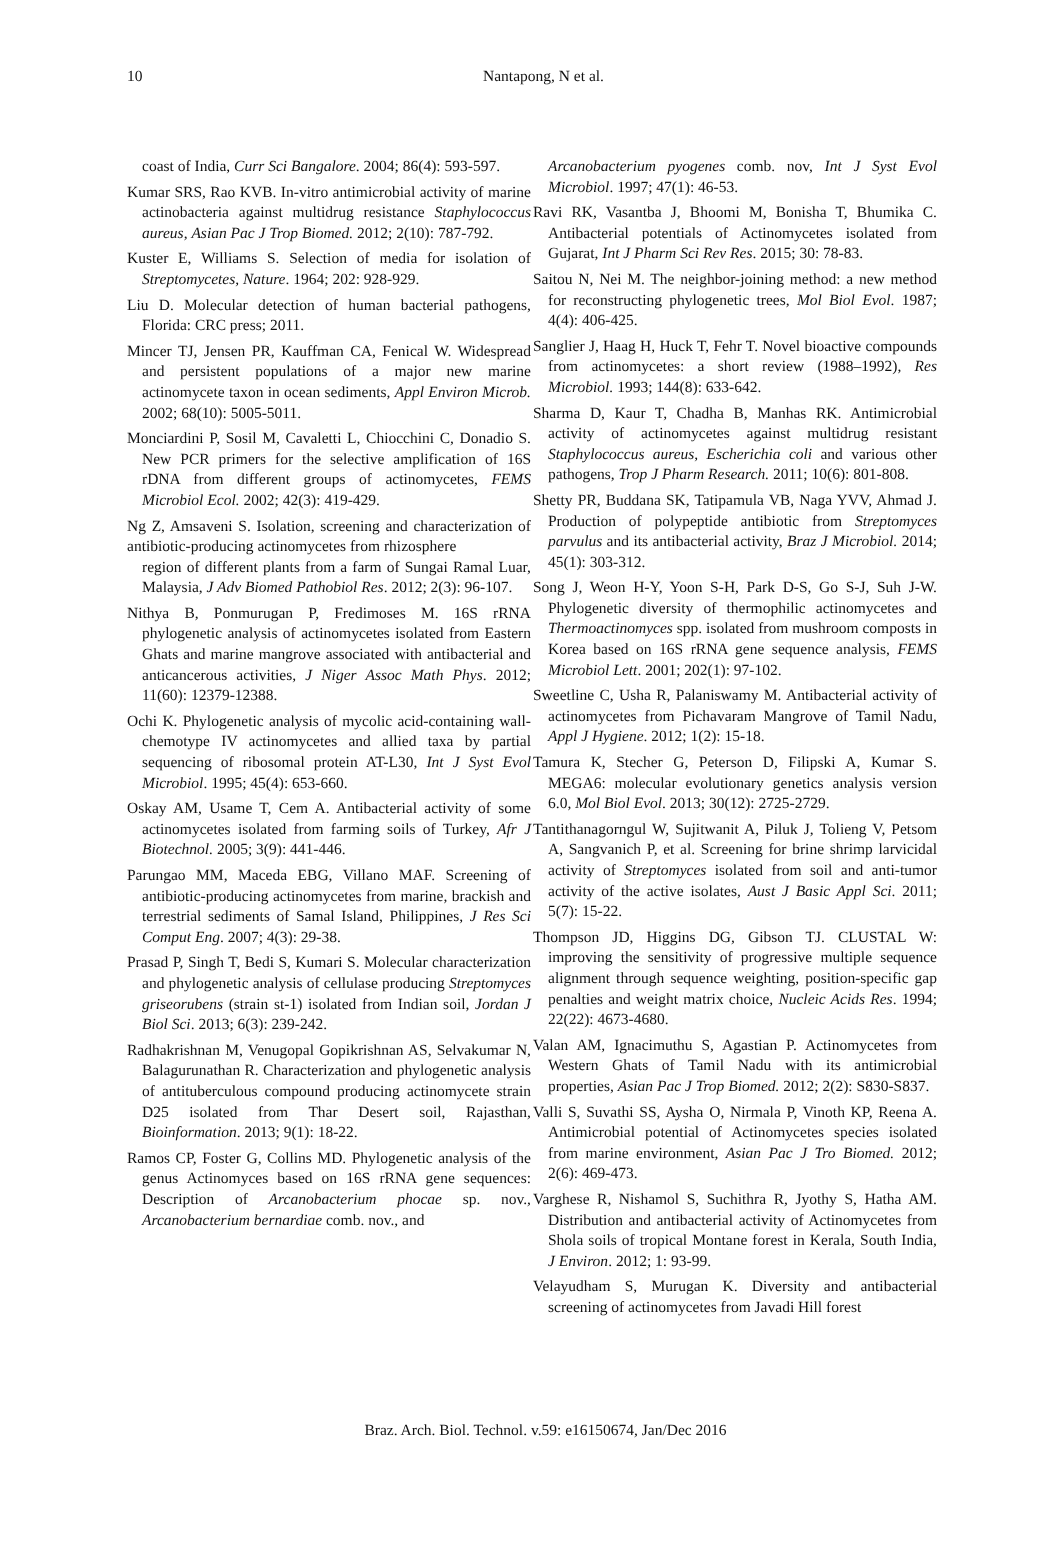10 Nantapong, N et al.
coast of India, Curr Sci Bangalore. 2004; 86(4): 593-597.
Kumar SRS, Rao KVB. In-vitro antimicrobial activity of marine actinobacteria against multidrug resistance Staphylococcus aureus, Asian Pac J Trop Biomed. 2012; 2(10): 787-792.
Kuster E, Williams S. Selection of media for isolation of Streptomycetes, Nature. 1964; 202: 928-929.
Liu D. Molecular detection of human bacterial pathogens, Florida: CRC press; 2011.
Mincer TJ, Jensen PR, Kauffman CA, Fenical W. Widespread and persistent populations of a major new marine actinomycete taxon in ocean sediments, Appl Environ Microb. 2002; 68(10): 5005-5011.
Monciardini P, Sosil M, Cavaletti L, Chiocchini C, Donadio S. New PCR primers for the selective amplification of 16S rDNA from different groups of actinomycetes, FEMS Microbiol Ecol. 2002; 42(3): 419-429.
Ng Z, Amsaveni S. Isolation, screening and characterization of antibiotic-producing actinomycetes from rhizosphere
region of different plants from a farm of Sungai Ramal Luar, Malaysia, J Adv Biomed Pathobiol Res. 2012; 2(3): 96-107.
Nithya B, Ponmurugan P, Fredimoses M. 16S rRNA phylogenetic analysis of actinomycetes isolated from Eastern Ghats and marine mangrove associated with antibacterial and anticancerous activities, J Niger Assoc Math Phys. 2012; 11(60): 12379-12388.
Ochi K. Phylogenetic analysis of mycolic acid-containing wall-chemotype IV actinomycetes and allied taxa by partial sequencing of ribosomal protein AT-L30, Int J Syst Evol Microbiol. 1995; 45(4): 653-660.
Oskay AM, Usame T, Cem A. Antibacterial activity of some actinomycetes isolated from farming soils of Turkey, Afr J Biotechnol. 2005; 3(9): 441-446.
Parungao MM, Maceda EBG, Villano MAF. Screening of antibiotic-producing actinomycetes from marine, brackish and terrestrial sediments of Samal Island, Philippines, J Res Sci Comput Eng. 2007; 4(3): 29-38.
Prasad P, Singh T, Bedi S, Kumari S. Molecular characterization and phylogenetic analysis of cellulase producing Streptomyces griseorubens (strain st-1) isolated from Indian soil, Jordan J Biol Sci. 2013; 6(3): 239-242.
Radhakrishnan M, Venugopal Gopikrishnan AS, Selvakumar N, Balagurunathan R. Characterization and phylogenetic analysis of antituberculous compound producing actinomycete strain D25 isolated from Thar Desert soil, Rajasthan, Bioinformation. 2013; 9(1): 18-22.
Ramos CP, Foster G, Collins MD. Phylogenetic analysis of the genus Actinomyces based on 16S rRNA gene sequences: Description of Arcanobacterium phocae sp. nov., Arcanobacterium bernardiae comb. nov., and
Arcanobacterium pyogenes comb. nov, Int J Syst Evol Microbiol. 1997; 47(1): 46-53.
Ravi RK, Vasantba J, Bhoomi M, Bonisha T, Bhumika C. Antibacterial potentials of Actinomycetes isolated from Gujarat, Int J Pharm Sci Rev Res. 2015; 30: 78-83.
Saitou N, Nei M. The neighbor-joining method: a new method for reconstructing phylogenetic trees, Mol Biol Evol. 1987; 4(4): 406-425.
Sanglier J, Haag H, Huck T, Fehr T. Novel bioactive compounds from actinomycetes: a short review (1988–1992), Res Microbiol. 1993; 144(8): 633-642.
Sharma D, Kaur T, Chadha B, Manhas RK. Antimicrobial activity of actinomycetes against multidrug resistant Staphylococcus aureus, Escherichia coli and various other pathogens, Trop J Pharm Research. 2011; 10(6): 801-808.
Shetty PR, Buddana SK, Tatipamula VB, Naga YVV, Ahmad J. Production of polypeptide antibiotic from Streptomyces parvulus and its antibacterial activity, Braz J Microbiol. 2014; 45(1): 303-312.
Song J, Weon H-Y, Yoon S-H, Park D-S, Go S-J, Suh J-W. Phylogenetic diversity of thermophilic actinomycetes and Thermoactinomyces spp. isolated from mushroom composts in Korea based on 16S rRNA gene sequence analysis, FEMS Microbiol Lett. 2001; 202(1): 97-102.
Sweetline C, Usha R, Palaniswamy M. Antibacterial activity of actinomycetes from Pichavaram Mangrove of Tamil Nadu, Appl J Hygiene. 2012; 1(2): 15-18.
Tamura K, Stecher G, Peterson D, Filipski A, Kumar S. MEGA6: molecular evolutionary genetics analysis version 6.0, Mol Biol Evol. 2013; 30(12): 2725-2729.
Tantithanagorngul W, Sujitwanit A, Piluk J, Tolieng V, Petsom A, Sangvanich P, et al. Screening for brine shrimp larvicidal activity of Streptomyces isolated from soil and anti-tumor activity of the active isolates, Aust J Basic Appl Sci. 2011; 5(7): 15-22.
Thompson JD, Higgins DG, Gibson TJ. CLUSTAL W: improving the sensitivity of progressive multiple sequence alignment through sequence weighting, position-specific gap penalties and weight matrix choice, Nucleic Acids Res. 1994; 22(22): 4673-4680.
Valan AM, Ignacimuthu S, Agastian P. Actinomycetes from Western Ghats of Tamil Nadu with its antimicrobial properties, Asian Pac J Trop Biomed. 2012; 2(2): S830-S837.
Valli S, Suvathi SS, Aysha O, Nirmala P, Vinoth KP, Reena A. Antimicrobial potential of Actinomycetes species isolated from marine environment, Asian Pac J Tro Biomed. 2012; 2(6): 469-473.
Varghese R, Nishamol S, Suchithra R, Jyothy S, Hatha AM. Distribution and antibacterial activity of Actinomycetes from Shola soils of tropical Montane forest in Kerala, South India, J Environ. 2012; 1: 93-99.
Velayudham S, Murugan K. Diversity and antibacterial screening of actinomycetes from Javadi Hill forest
Braz. Arch. Biol. Technol. v.59: e16150674, Jan/Dec 2016